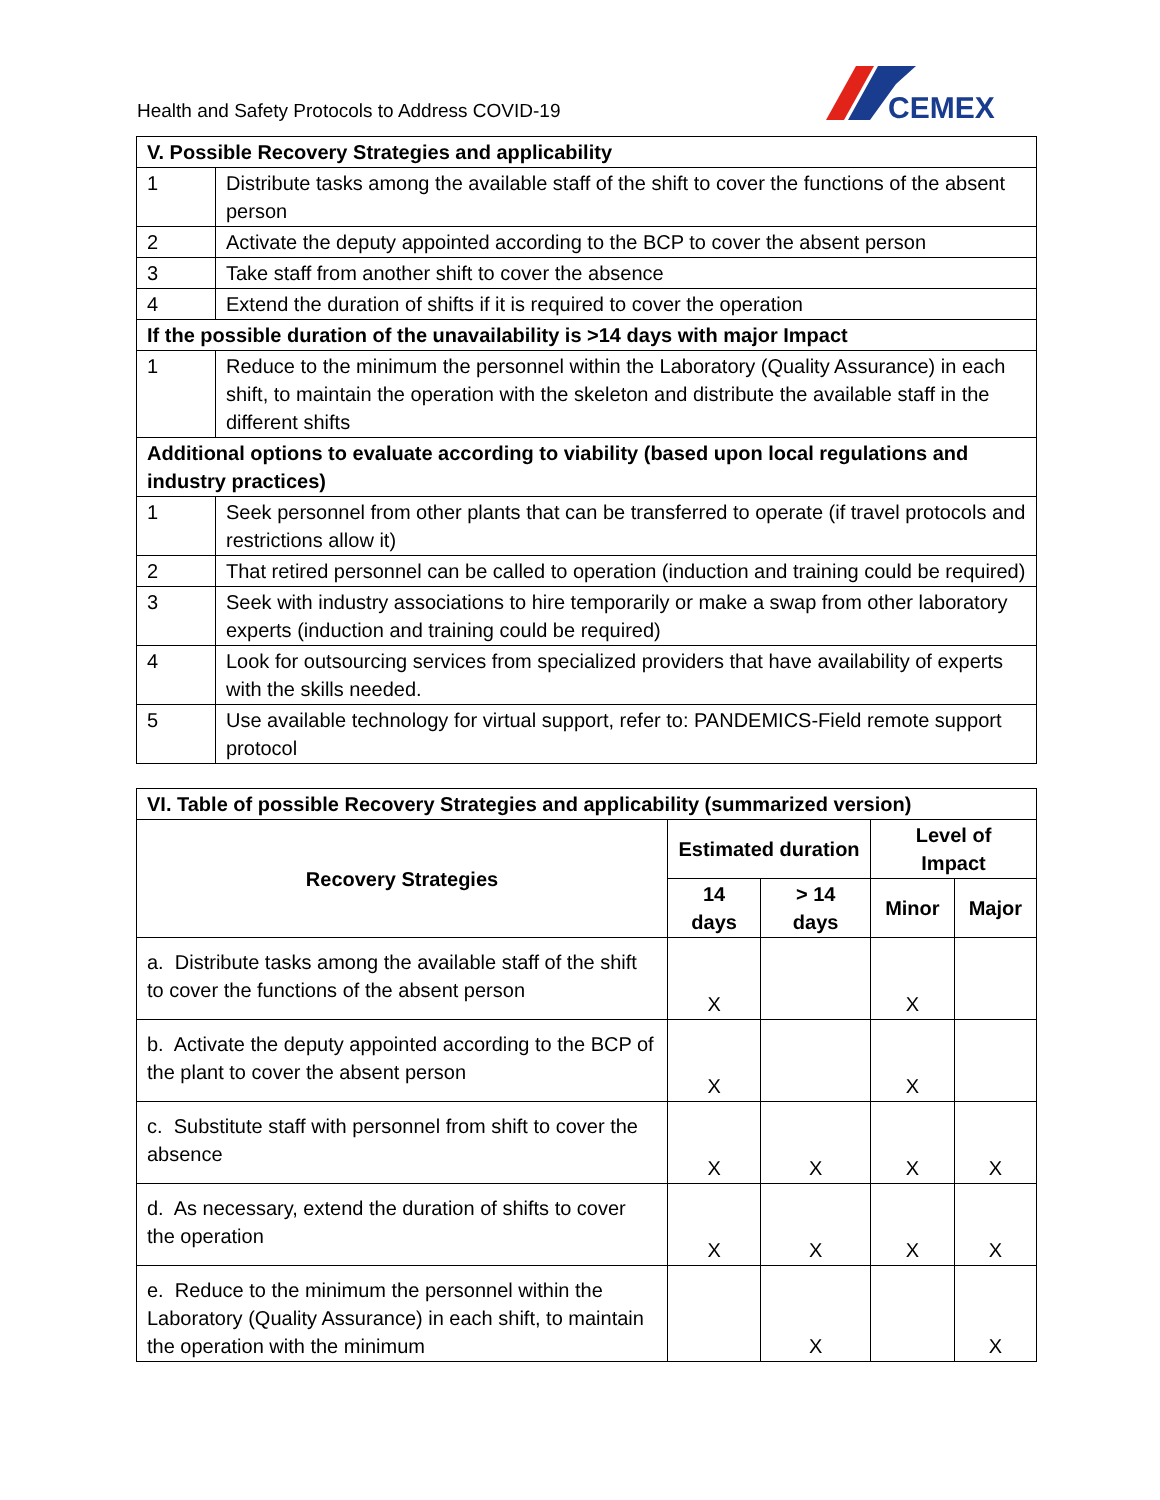Health and Safety Protocols to Address COVID-19
CEMEX
| V. Possible Recovery Strategies and applicability | |
| --- | --- |
| 1 | Distribute tasks among the available staff of the shift to cover the functions of the absent person |
| 2 | Activate the deputy appointed according to the BCP to cover the absent person |
| 3 | Take staff from another shift to cover the absence |
| 4 | Extend the duration of shifts if it is required to cover the operation |
| If the possible duration of the unavailability is >14 days with major Impact | |
| 1 | Reduce to the minimum the personnel within the Laboratory (Quality Assurance) in each shift, to maintain the operation with the skeleton and distribute the available staff in the different shifts |
| Additional options to evaluate according to viability (based upon local regulations and industry practices) | |
| 1 | Seek personnel from other plants that can be transferred to operate (if travel protocols and restrictions allow it) |
| 2 | That retired personnel can be called to operation (induction and training could be required) |
| 3 | Seek with industry associations to hire temporarily or make a swap from other laboratory experts (induction and training could be required) |
| 4 | Look for outsourcing services from specialized providers that have availability of experts with the skills needed. |
| 5 | Use available technology for virtual support, refer to: PANDEMICS-Field remote support protocol |
| VI. Table of possible Recovery Strategies and applicability (summarized version) | | | | |
| --- | --- | --- | --- | --- |
| Recovery Strategies | Estimated duration | | Level of Impact | |
| | 14 days | > 14 days | Minor | Major |
| a. Distribute tasks among the available staff of the shift to cover the functions of the absent person | X | | X | |
| b. Activate the deputy appointed according to the BCP of the plant to cover the absent person | X | | X | |
| c. Substitute staff with personnel from shift to cover the absence | X | X | X | X |
| d. As necessary, extend the duration of shifts to cover the operation | X | X | X | X |
| e. Reduce to the minimum the personnel within the Laboratory (Quality Assurance) in each shift, to maintain the operation with the minimum | | X | | X |